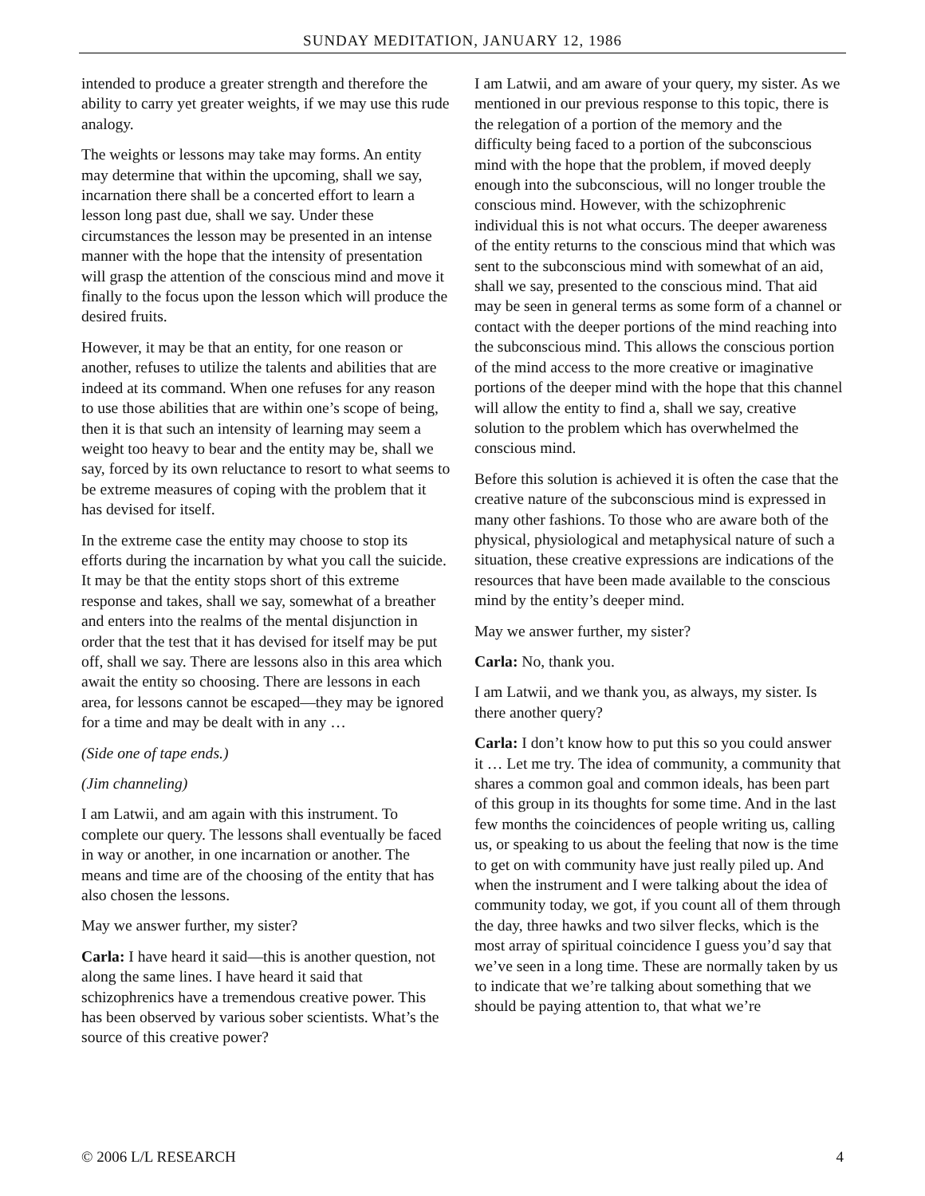SUNDAY MEDITATION, JANUARY 12, 1986
intended to produce a greater strength and therefore the ability to carry yet greater weights, if we may use this rude analogy.
The weights or lessons may take may forms. An entity may determine that within the upcoming, shall we say, incarnation there shall be a concerted effort to learn a lesson long past due, shall we say. Under these circumstances the lesson may be presented in an intense manner with the hope that the intensity of presentation will grasp the attention of the conscious mind and move it finally to the focus upon the lesson which will produce the desired fruits.
However, it may be that an entity, for one reason or another, refuses to utilize the talents and abilities that are indeed at its command. When one refuses for any reason to use those abilities that are within one’s scope of being, then it is that such an intensity of learning may seem a weight too heavy to bear and the entity may be, shall we say, forced by its own reluctance to resort to what seems to be extreme measures of coping with the problem that it has devised for itself.
In the extreme case the entity may choose to stop its efforts during the incarnation by what you call the suicide. It may be that the entity stops short of this extreme response and takes, shall we say, somewhat of a breather and enters into the realms of the mental disjunction in order that the test that it has devised for itself may be put off, shall we say. There are lessons also in this area which await the entity so choosing. There are lessons in each area, for lessons cannot be escaped—they may be ignored for a time and may be dealt with in any …
(Side one of tape ends.)
(Jim channeling)
I am Latwii, and am again with this instrument. To complete our query. The lessons shall eventually be faced in way or another, in one incarnation or another. The means and time are of the choosing of the entity that has also chosen the lessons.
May we answer further, my sister?
Carla: I have heard it said—this is another question, not along the same lines. I have heard it said that schizophrenics have a tremendous creative power. This has been observed by various sober scientists. What’s the source of this creative power?
I am Latwii, and am aware of your query, my sister. As we mentioned in our previous response to this topic, there is the relegation of a portion of the memory and the difficulty being faced to a portion of the subconscious mind with the hope that the problem, if moved deeply enough into the subconscious, will no longer trouble the conscious mind. However, with the schizophrenic individual this is not what occurs. The deeper awareness of the entity returns to the conscious mind that which was sent to the subconscious mind with somewhat of an aid, shall we say, presented to the conscious mind. That aid may be seen in general terms as some form of a channel or contact with the deeper portions of the mind reaching into the subconscious mind. This allows the conscious portion of the mind access to the more creative or imaginative portions of the deeper mind with the hope that this channel will allow the entity to find a, shall we say, creative solution to the problem which has overwhelmed the conscious mind.
Before this solution is achieved it is often the case that the creative nature of the subconscious mind is expressed in many other fashions. To those who are aware both of the physical, physiological and metaphysical nature of such a situation, these creative expressions are indications of the resources that have been made available to the conscious mind by the entity’s deeper mind.
May we answer further, my sister?
Carla: No, thank you.
I am Latwii, and we thank you, as always, my sister. Is there another query?
Carla: I don’t know how to put this so you could answer it … Let me try. The idea of community, a community that shares a common goal and common ideals, has been part of this group in its thoughts for some time. And in the last few months the coincidences of people writing us, calling us, or speaking to us about the feeling that now is the time to get on with community have just really piled up. And when the instrument and I were talking about the idea of community today, we got, if you count all of them through the day, three hawks and two silver flecks, which is the most array of spiritual coincidence I guess you’d say that we’ve seen in a long time. These are normally taken by us to indicate that we’re talking about something that we should be paying attention to, that what we’re
© 2006 L/L RESEARCH 4